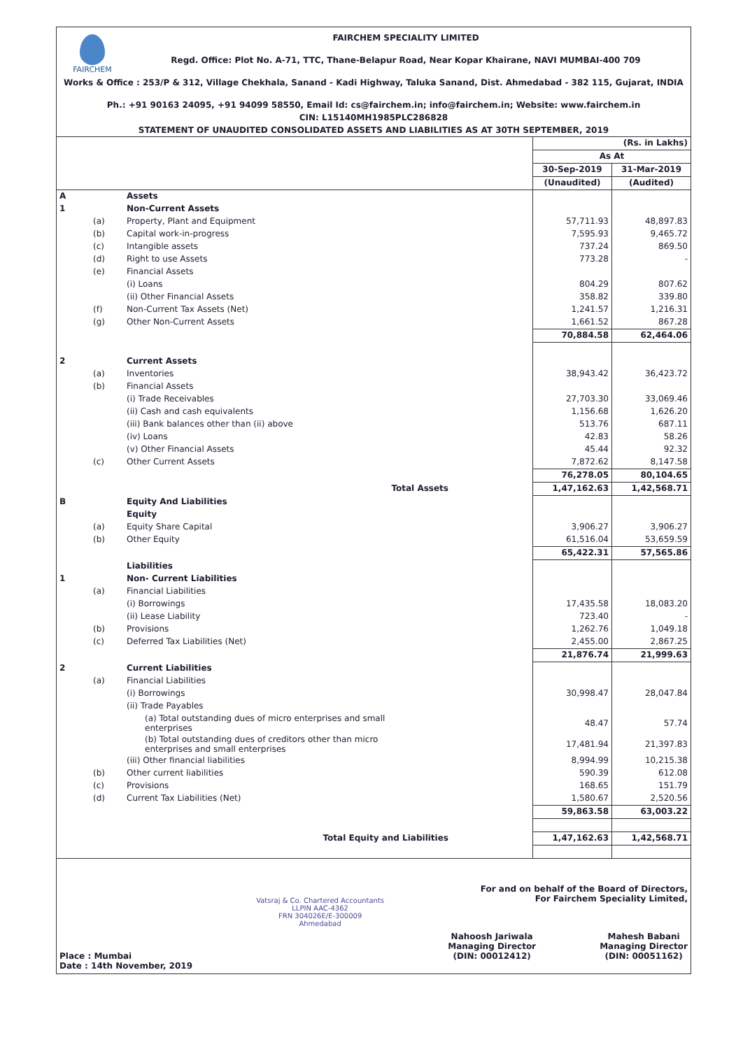FAIRCHEM
FAIRCHEM SPECIALITY LIMITED
Regd. Office: Plot No. A-71, TTC, Thane-Belapur Road, Near Kopar Khairane, NAVI MUMBAI-400 709
Works & Office : 253/P & 312, Village Chekhala, Sanand - Kadi Highway, Taluka Sanand, Dist. Ahmedabad - 382 115, Gujarat, INDIA
Ph.: +91 90163 24095, +91 94099 58550, Email Id: cs@fairchem.in; info@fairchem.in; Website: www.fairchem.in
CIN: L15140MH1985PLC286828
STATEMENT OF UNAUDITED CONSOLIDATED ASSETS AND LIABILITIES AS AT 30TH SEPTEMBER, 2019
| | | | (Rs. in Lakhs) | |
| | | | As At | |
| | | | 30-Sep-2019 | 31-Mar-2019 |
| | | | (Unaudited) | (Audited) |
| A | | Assets | | |
| 1 | | Non-Current Assets | | |
| | (a) | Property, Plant and Equipment | 57,711.93 | 48,897.83 |
| | (b) | Capital work-in-progress | 7,595.93 | 9,465.72 |
| | (c) | Intangible assets | 737.24 | 869.50 |
| | (d) | Right to use Assets | 773.28 | - |
| | (e) | Financial Assets | | |
| | | (i) Loans | 804.29 | 807.62 |
| | | (ii) Other Financial Assets | 358.82 | 339.80 |
| | (f) | Non-Current Tax Assets (Net) | 1,241.57 | 1,216.31 |
| | (g) | Other Non-Current Assets | 1,661.52 | 867.28 |
| | | | 70,884.58 | 62,464.06 |
| 2 | | Current Assets | | |
| | (a) | Inventories | 38,943.42 | 36,423.72 |
| | (b) | Financial Assets | | |
| | | (i) Trade Receivables | 27,703.30 | 33,069.46 |
| | | (ii) Cash and cash equivalents | 1,156.68 | 1,626.20 |
| | | (iii) Bank balances other than (ii) above | 513.76 | 687.11 |
| | | (iv) Loans | 42.83 | 58.26 |
| | | (v) Other Financial Assets | 45.44 | 92.32 |
| | (c) | Other Current Assets | 7,872.62 | 8,147.58 |
| | | | 76,278.05 | 80,104.65 |
| | | Total Assets | 1,47,162.63 | 1,42,568.71 |
| B | | Equity And Liabilities | | |
| | | Equity | | |
| | (a) | Equity Share Capital | 3,906.27 | 3,906.27 |
| | (b) | Other Equity | 61,516.04 | 53,659.59 |
| | | | 65,422.31 | 57,565.86 |
| | | Liabilities | | |
| 1 | | Non- Current Liabilities | | |
| | (a) | Financial Liabilities | | |
| | | (i) Borrowings | 17,435.58 | 18,083.20 |
| | | (ii) Lease Liability | 723.40 | - |
| | (b) | Provisions | 1,262.76 | 1,049.18 |
| | (c) | Deferred Tax Liabilities (Net) | 2,455.00 | 2,867.25 |
| | | | 21,876.74 | 21,999.63 |
| 2 | | Current Liabilities | | |
| | (a) | Financial Liabilities | | |
| | | (i) Borrowings | 30,998.47 | 28,047.84 |
| | | (ii) Trade Payables | | |
| | | (a) Total outstanding dues of micro enterprises and small enterprises | 48.47 | 57.74 |
| | | (b) Total outstanding dues of creditors other than micro enterprises and small enterprises | 17,481.94 | 21,397.83 |
| | | (iii) Other financial liabilities | 8,994.99 | 10,215.38 |
| | (b) | Other current liabilities | 590.39 | 612.08 |
| | (c) | Provisions | 168.65 | 151.79 |
| | (d) | Current Tax Liabilities (Net) | 1,580.67 | 2,520.56 |
| | | | 59,863.58 | 63,003.22 |
| | | Total Equity and Liabilities | 1,47,162.63 | 1,42,568.71 |
For and on behalf of the Board of Directors,
For Fairchem Speciality Limited,
Place : Mumbai
Date : 14th November, 2019
Vatsraj & Co. Chartered Accountants
LLPIN AAC-4362
FRN 304026E/E-300009
Ahmedabad
Nahoosh Jariwala
Managing Director
(DIN: 00012412)
Mahesh Babani
Managing Director
(DIN: 00051162)